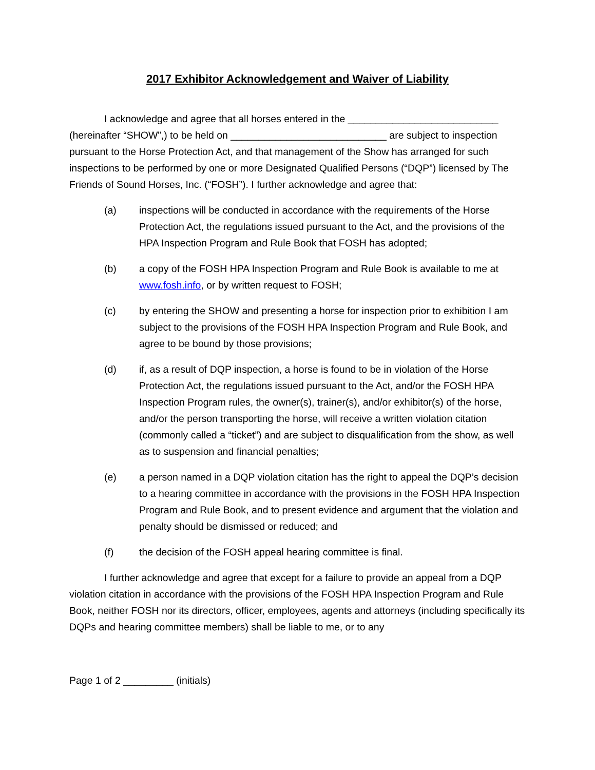2017 Exhibitor Acknowledgement and Waiver of Liability
I acknowledge and agree that all horses entered in the ___________________________ (hereinafter “SHOW”,) to be held on ____________________________ are subject to inspection pursuant to the Horse Protection Act, and that management of the Show has arranged for such inspections to be performed by one or more Designated Qualified Persons (“DQP”) licensed by The Friends of Sound Horses, Inc. (“FOSH”). I further acknowledge and agree that:
(a) inspections will be conducted in accordance with the requirements of the Horse Protection Act, the regulations issued pursuant to the Act, and the provisions of the HPA Inspection Program and Rule Book that FOSH has adopted;
(b) a copy of the FOSH HPA Inspection Program and Rule Book is available to me at www.fosh.info, or by written request to FOSH;
(c) by entering the SHOW and presenting a horse for inspection prior to exhibition I am subject to the provisions of the FOSH HPA Inspection Program and Rule Book, and agree to be bound by those provisions;
(d) if, as a result of DQP inspection, a horse is found to be in violation of the Horse Protection Act, the regulations issued pursuant to the Act, and/or the FOSH HPA Inspection Program rules, the owner(s), trainer(s), and/or exhibitor(s) of the horse, and/or the person transporting the horse, will receive a written violation citation (commonly called a “ticket”) and are subject to disqualification from the show, as well as to suspension and financial penalties;
(e) a person named in a DQP violation citation has the right to appeal the DQP’s decision to a hearing committee in accordance with the provisions in the FOSH HPA Inspection Program and Rule Book, and to present evidence and argument that the violation and penalty should be dismissed or reduced; and
(f) the decision of the FOSH appeal hearing committee is final.
I further acknowledge and agree that except for a failure to provide an appeal from a DQP violation citation in accordance with the provisions of the FOSH HPA Inspection Program and Rule Book, neither FOSH nor its directors, officer, employees, agents and attorneys (including specifically its DQPs and hearing committee members) shall be liable to me, or to any
Page 1 of 2 _________ (initials)